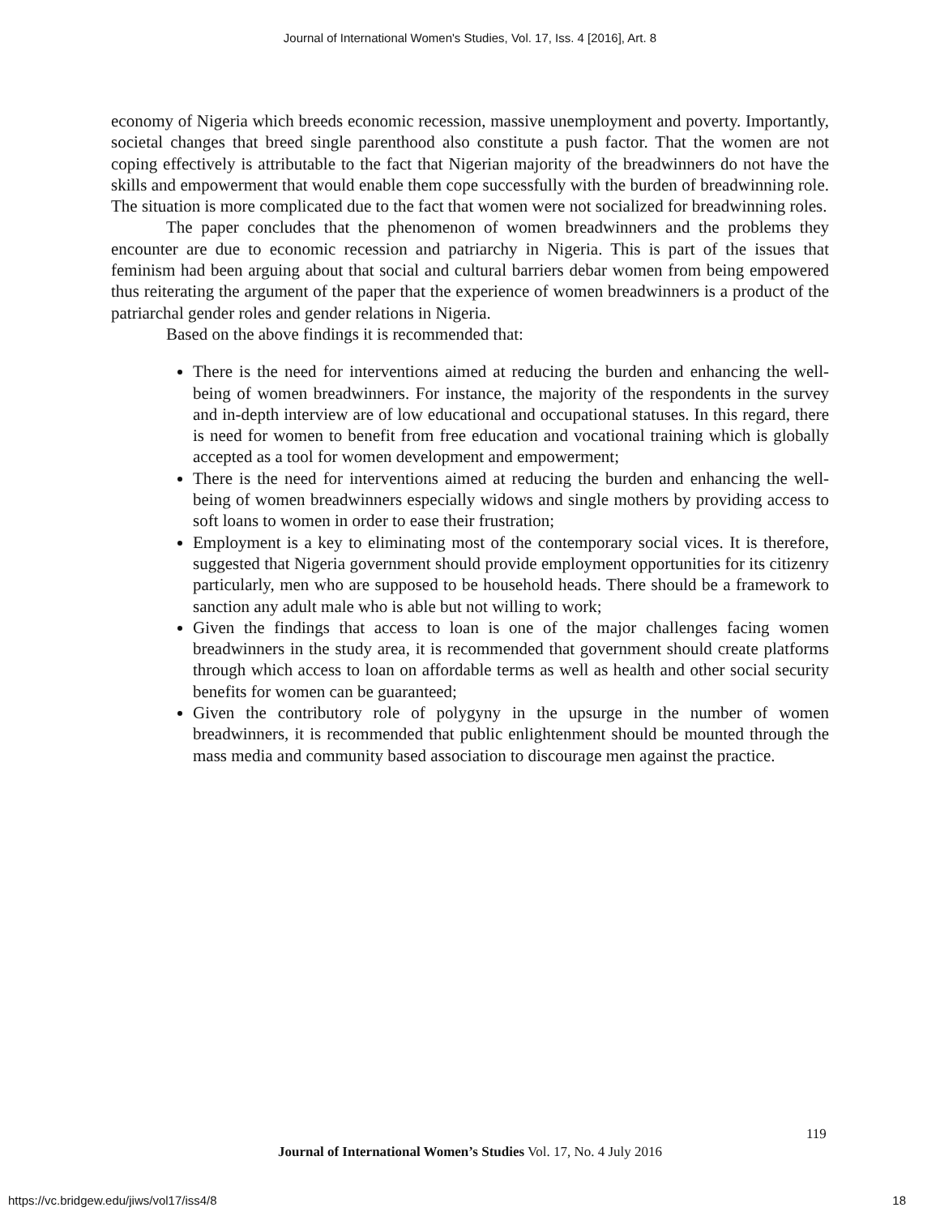Journal of International Women's Studies, Vol. 17, Iss. 4 [2016], Art. 8
economy of Nigeria which breeds economic recession, massive unemployment and poverty. Importantly, societal changes that breed single parenthood also constitute a push factor. That the women are not coping effectively is attributable to the fact that Nigerian majority of the breadwinners do not have the skills and empowerment that would enable them cope successfully with the burden of breadwinning role. The situation is more complicated due to the fact that women were not socialized for breadwinning roles.
The paper concludes that the phenomenon of women breadwinners and the problems they encounter are due to economic recession and patriarchy in Nigeria. This is part of the issues that feminism had been arguing about that social and cultural barriers debar women from being empowered thus reiterating the argument of the paper that the experience of women breadwinners is a product of the patriarchal gender roles and gender relations in Nigeria.
Based on the above findings it is recommended that:
There is the need for interventions aimed at reducing the burden and enhancing the well-being of women breadwinners. For instance, the majority of the respondents in the survey and in-depth interview are of low educational and occupational statuses. In this regard, there is need for women to benefit from free education and vocational training which is globally accepted as a tool for women development and empowerment;
There is the need for interventions aimed at reducing the burden and enhancing the well-being of women breadwinners especially widows and single mothers by providing access to soft loans to women in order to ease their frustration;
Employment is a key to eliminating most of the contemporary social vices. It is therefore, suggested that Nigeria government should provide employment opportunities for its citizenry particularly, men who are supposed to be household heads. There should be a framework to sanction any adult male who is able but not willing to work;
Given the findings that access to loan is one of the major challenges facing women breadwinners in the study area, it is recommended that government should create platforms through which access to loan on affordable terms as well as health and other social security benefits for women can be guaranteed;
Given the contributory role of polygyny in the upsurge in the number of women breadwinners, it is recommended that public enlightenment should be mounted through the mass media and community based association to discourage men against the practice.
119
Journal of International Women’s Studies Vol. 17, No. 4 July 2016
https://vc.bridgew.edu/jiws/vol17/iss4/8
18